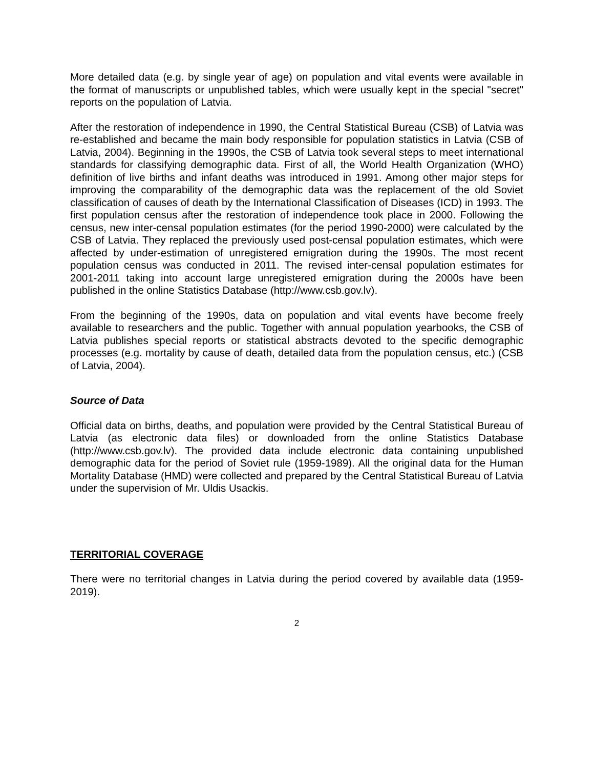More detailed data (e.g. by single year of age) on population and vital events were available in the format of manuscripts or unpublished tables, which were usually kept in the special "secret" reports on the population of Latvia.
After the restoration of independence in 1990, the Central Statistical Bureau (CSB) of Latvia was re-established and became the main body responsible for population statistics in Latvia (CSB of Latvia, 2004). Beginning in the 1990s, the CSB of Latvia took several steps to meet international standards for classifying demographic data. First of all, the World Health Organization (WHO) definition of live births and infant deaths was introduced in 1991. Among other major steps for improving the comparability of the demographic data was the replacement of the old Soviet classification of causes of death by the International Classification of Diseases (ICD) in 1993. The first population census after the restoration of independence took place in 2000. Following the census, new inter-censal population estimates (for the period 1990-2000) were calculated by the CSB of Latvia. They replaced the previously used post-censal population estimates, which were affected by under-estimation of unregistered emigration during the 1990s. The most recent population census was conducted in 2011. The revised inter-censal population estimates for 2001-2011 taking into account large unregistered emigration during the 2000s have been published in the online Statistics Database (http://www.csb.gov.lv).
From the beginning of the 1990s, data on population and vital events have become freely available to researchers and the public. Together with annual population yearbooks, the CSB of Latvia publishes special reports or statistical abstracts devoted to the specific demographic processes (e.g. mortality by cause of death, detailed data from the population census, etc.) (CSB of Latvia, 2004).
Source of Data
Official data on births, deaths, and population were provided by the Central Statistical Bureau of Latvia (as electronic data files) or downloaded from the online Statistics Database (http://www.csb.gov.lv). The provided data include electronic data containing unpublished demographic data for the period of Soviet rule (1959-1989). All the original data for the Human Mortality Database (HMD) were collected and prepared by the Central Statistical Bureau of Latvia under the supervision of Mr. Uldis Usackis.
TERRITORIAL COVERAGE
There were no territorial changes in Latvia during the period covered by available data (1959-2019).
2